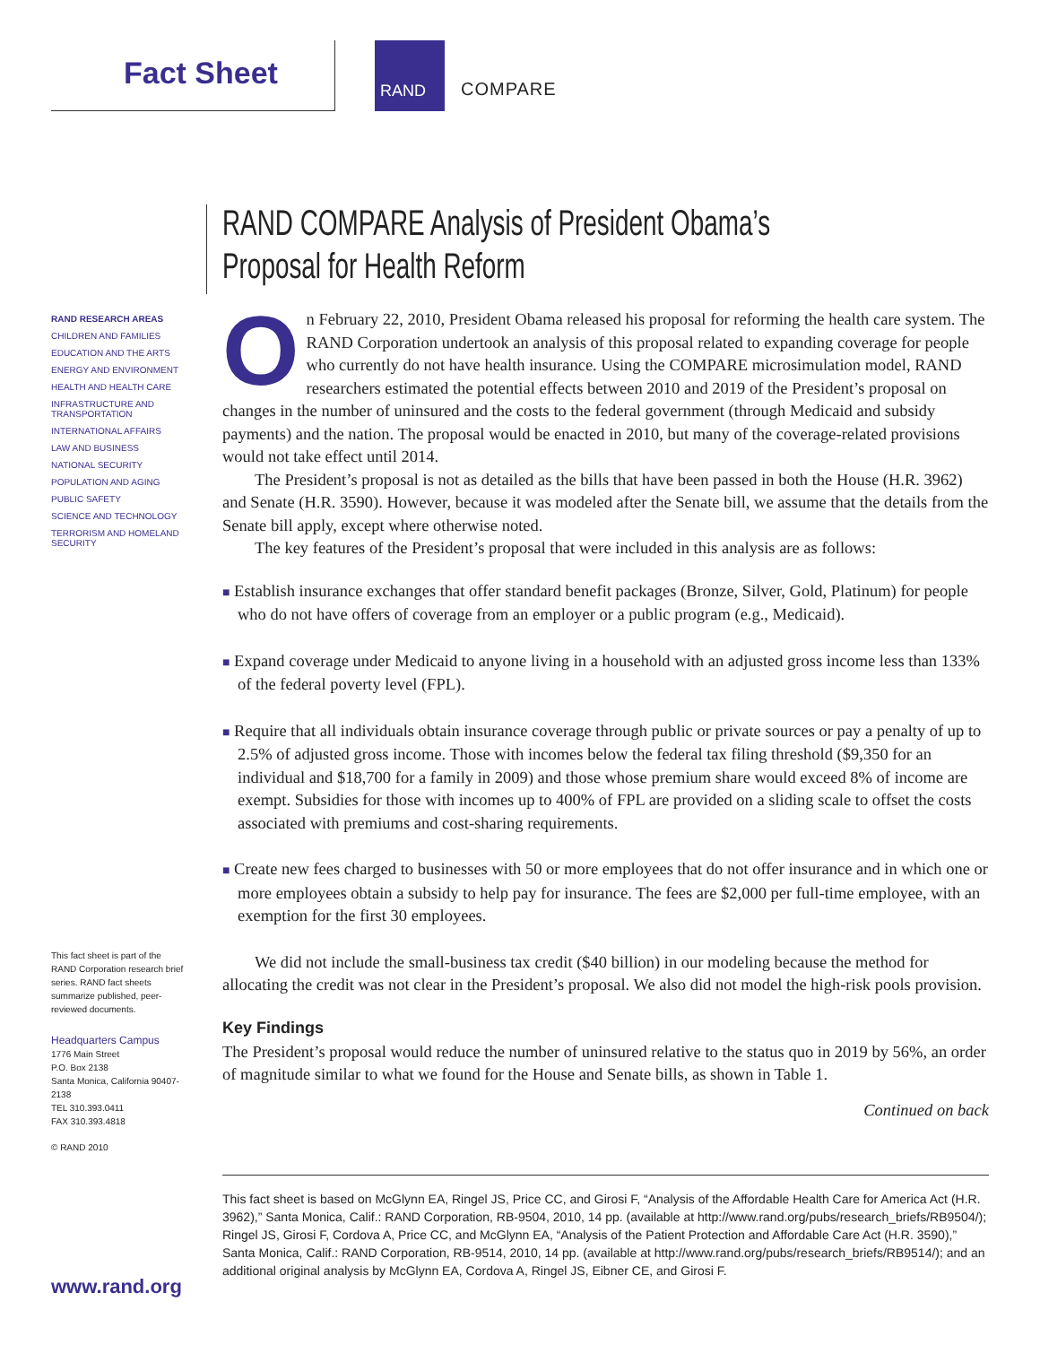Fact Sheet
RAND
COMPARE
RAND RESEARCH AREAS
CHILDREN AND FAMILIES
EDUCATION AND THE ARTS
ENERGY AND ENVIRONMENT
HEALTH AND HEALTH CARE
INFRASTRUCTURE AND TRANSPORTATION
INTERNATIONAL AFFAIRS
LAW AND BUSINESS
NATIONAL SECURITY
POPULATION AND AGING
PUBLIC SAFETY
SCIENCE AND TECHNOLOGY
TERRORISM AND HOMELAND SECURITY
This fact sheet is part of the RAND Corporation research brief series. RAND fact sheets summarize published, peer-reviewed documents.
Headquarters Campus
1776 Main Street
P.O. Box 2138
Santa Monica, California 90407-2138
TEL 310.393.0411
FAX 310.393.4818
© RAND 2010
RAND COMPARE Analysis of President Obama’s Proposal for Health Reform
On February 22, 2010, President Obama released his proposal for reforming the health care system. The RAND Corporation undertook an analysis of this proposal related to expanding coverage for people who currently do not have health insurance. Using the COMPARE microsimulation model, RAND researchers estimated the potential effects between 2010 and 2019 of the President’s proposal on changes in the number of uninsured and the costs to the federal government (through Medicaid and subsidy payments) and the nation. The proposal would be enacted in 2010, but many of the coverage-related provisions would not take effect until 2014.
The President’s proposal is not as detailed as the bills that have been passed in both the House (H.R. 3962) and Senate (H.R. 3590). However, because it was modeled after the Senate bill, we assume that the details from the Senate bill apply, except where otherwise noted.
The key features of the President’s proposal that were included in this analysis are as follows:
■ Establish insurance exchanges that offer standard benefit packages (Bronze, Silver, Gold, Platinum) for people who do not have offers of coverage from an employer or a public program (e.g., Medicaid).
■ Expand coverage under Medicaid to anyone living in a household with an adjusted gross income less than 133% of the federal poverty level (FPL).
■ Require that all individuals obtain insurance coverage through public or private sources or pay a penalty of up to 2.5% of adjusted gross income. Those with incomes below the federal tax filing threshold ($9,350 for an individual and $18,700 for a family in 2009) and those whose premium share would exceed 8% of income are exempt. Subsidies for those with incomes up to 400% of FPL are provided on a sliding scale to offset the costs associated with premiums and cost-sharing requirements.
■ Create new fees charged to businesses with 50 or more employees that do not offer insurance and in which one or more employees obtain a subsidy to help pay for insurance. The fees are $2,000 per full-time employee, with an exemption for the first 30 employees.
We did not include the small-business tax credit ($40 billion) in our modeling because the method for allocating the credit was not clear in the President’s proposal. We also did not model the high-risk pools provision.
Key Findings
The President’s proposal would reduce the number of uninsured relative to the status quo in 2019 by 56%, an order of magnitude similar to what we found for the House and Senate bills, as shown in Table 1.
Continued on back
This fact sheet is based on McGlynn EA, Ringel JS, Price CC, and Girosi F, “Analysis of the Affordable Health Care for America Act (H.R. 3962),” Santa Monica, Calif.: RAND Corporation, RB-9504, 2010, 14 pp. (available at http://www.rand.org/pubs/research_briefs/RB9504/); Ringel JS, Girosi F, Cordova A, Price CC, and McGlynn EA, “Analysis of the Patient Protection and Affordable Care Act (H.R. 3590),” Santa Monica, Calif.: RAND Corporation, RB-9514, 2010, 14 pp. (available at http://www.rand.org/pubs/research_briefs/RB9514/); and an additional original analysis by McGlynn EA, Cordova A, Ringel JS, Eibner CE, and Girosi F.
www.rand.org